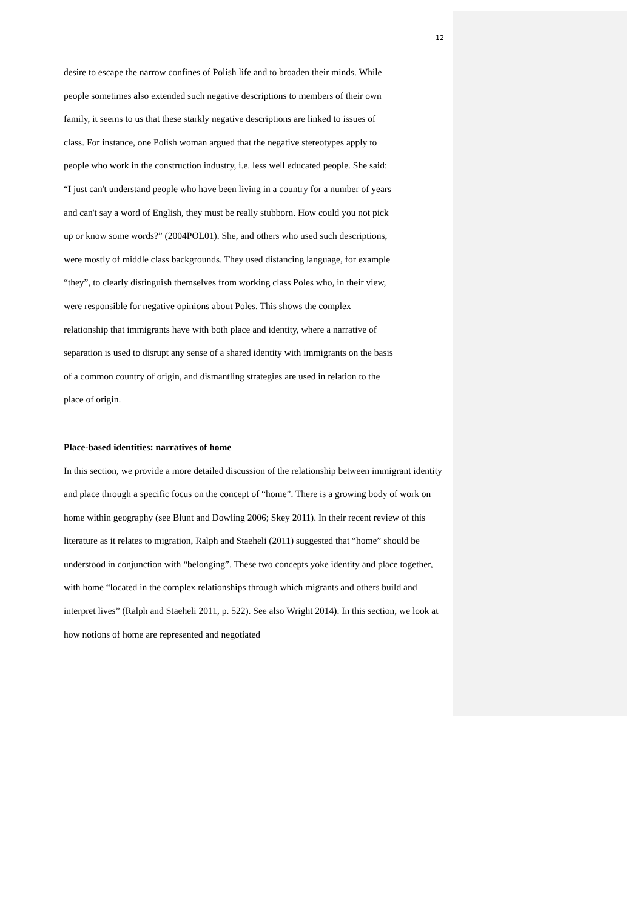12
desire to escape the narrow confines of Polish life and to broaden their minds. While
people sometimes also extended such negative descriptions to members of their own
family, it seems to us that these starkly negative descriptions are linked to issues of
class. For instance, one Polish woman argued that the negative stereotypes apply to
people who work in the construction industry, i.e. less well educated people. She said:
“I just can't understand people who have been living in a country for a number of years
and can't say a word of English, they must be really stubborn. How could you not pick
up or know some words?” (2004POL01). She, and others who used such descriptions,
were mostly of middle class backgrounds. They used distancing language, for example
“they”, to clearly distinguish themselves from working class Poles who, in their view,
were responsible for negative opinions about Poles. This shows the complex
relationship that immigrants have with both place and identity, where a narrative of
separation is used to disrupt any sense of a shared identity with immigrants on the basis
of a common country of origin, and dismantling strategies are used in relation to the
place of origin.
Place-based identities: narratives of home
In this section, we provide a more detailed discussion of the relationship between immigrant identity and place through a specific focus on the concept of “home”. There is a growing body of work on home within geography (see Blunt and Dowling 2006; Skey 2011). In their recent review of this literature as it relates to migration, Ralph and Staeheli (2011) suggested that “home” should be understood in conjunction with “belonging”. These two concepts yoke identity and place together, with home “located in the complex relationships through which migrants and others build and interpret lives” (Ralph and Staeheli 2011, p. 522). See also Wright 2014). In this section, we look at how notions of home are represented and negotiated